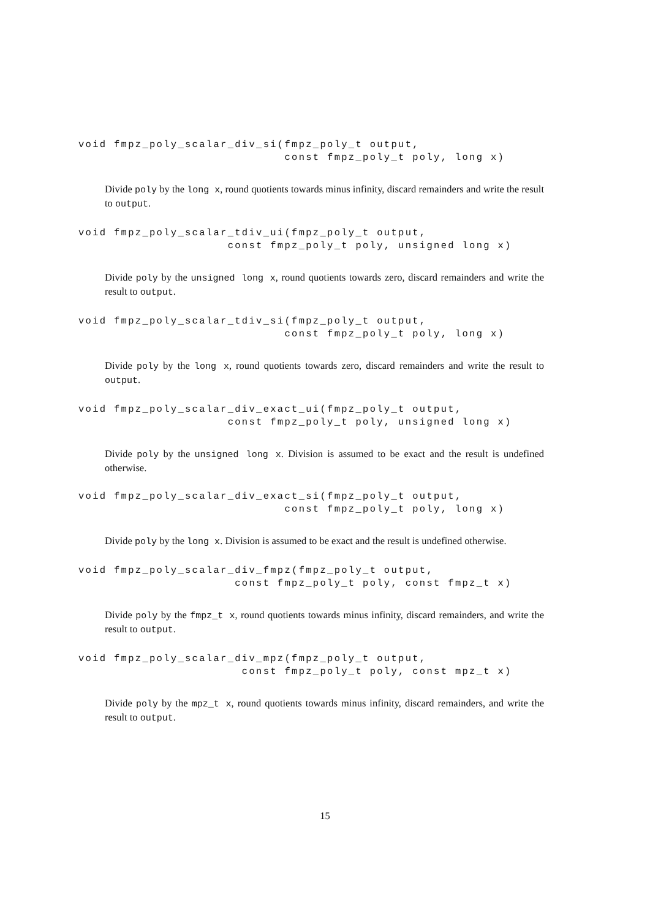void fmpz_poly_scalar_div_si(fmpz_poly_t output,
                             const fmpz_poly_t poly, long x)
Divide poly by the long x, round quotients towards minus infinity, discard remainders and write the result to output.
void fmpz_poly_scalar_tdiv_ui(fmpz_poly_t output,
                     const fmpz_poly_t poly, unsigned long x)
Divide poly by the unsigned long x, round quotients towards zero, discard remainders and write the result to output.
void fmpz_poly_scalar_tdiv_si(fmpz_poly_t output,
                             const fmpz_poly_t poly, long x)
Divide poly by the long x, round quotients towards zero, discard remainders and write the result to output.
void fmpz_poly_scalar_div_exact_ui(fmpz_poly_t output,
                     const fmpz_poly_t poly, unsigned long x)
Divide poly by the unsigned long x. Division is assumed to be exact and the result is undefined otherwise.
void fmpz_poly_scalar_div_exact_si(fmpz_poly_t output,
                             const fmpz_poly_t poly, long x)
Divide poly by the long x. Division is assumed to be exact and the result is undefined otherwise.
void fmpz_poly_scalar_div_fmpz(fmpz_poly_t output,
                      const fmpz_poly_t poly, const fmpz_t x)
Divide poly by the fmpz_t x, round quotients towards minus infinity, discard remainders, and write the result to output.
void fmpz_poly_scalar_div_mpz(fmpz_poly_t output,
                       const fmpz_poly_t poly, const mpz_t x)
Divide poly by the mpz_t x, round quotients towards minus infinity, discard remainders, and write the result to output.
15